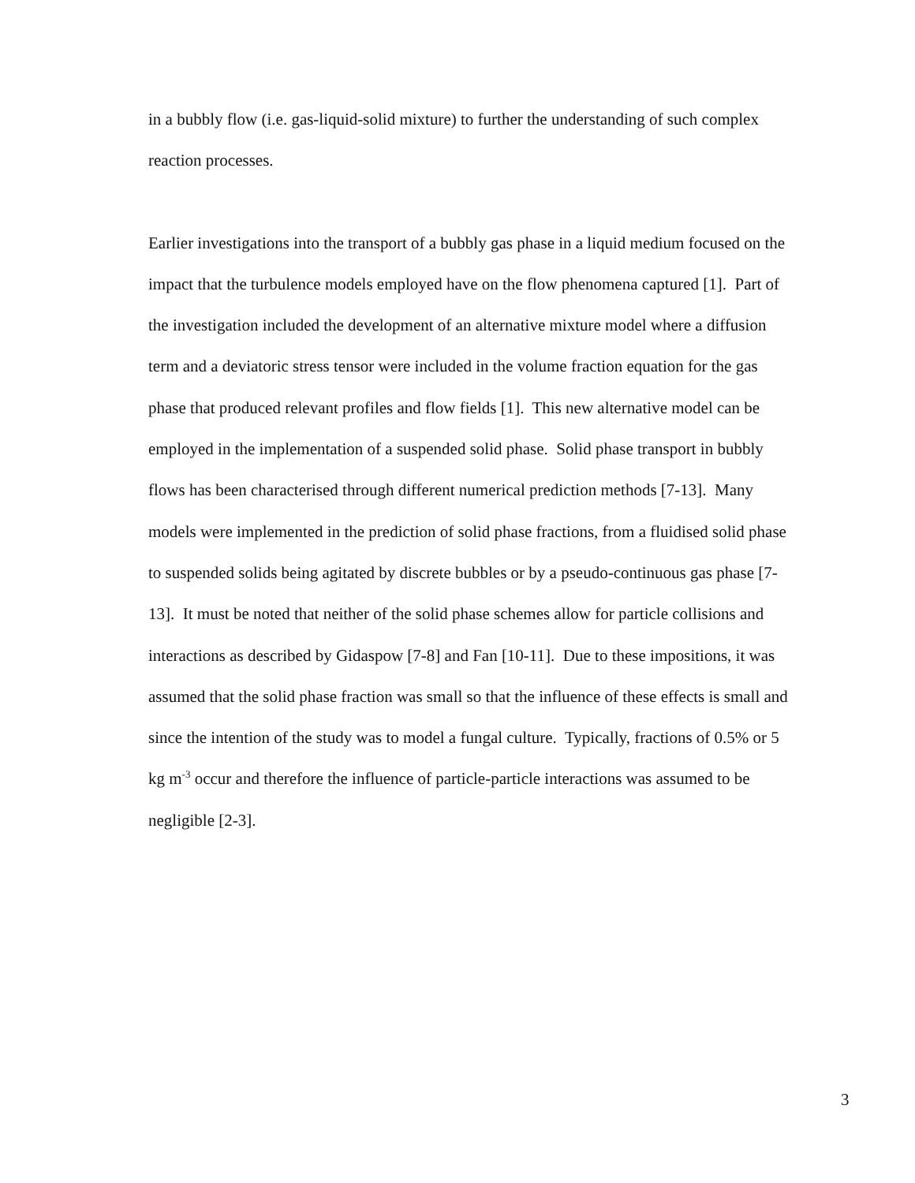in a bubbly flow (i.e. gas-liquid-solid mixture) to further the understanding of such complex
reaction processes.
Earlier investigations into the transport of a bubbly gas phase in a liquid medium focused on the
impact that the turbulence models employed have on the flow phenomena captured [1]. Part of
the investigation included the development of an alternative mixture model where a diffusion
term and a deviatoric stress tensor were included in the volume fraction equation for the gas
phase that produced relevant profiles and flow fields [1]. This new alternative model can be
employed in the implementation of a suspended solid phase. Solid phase transport in bubbly
flows has been characterised through different numerical prediction methods [7-13]. Many
models were implemented in the prediction of solid phase fractions, from a fluidised solid phase
to suspended solids being agitated by discrete bubbles or by a pseudo-continuous gas phase [7-
13]. It must be noted that neither of the solid phase schemes allow for particle collisions and
interactions as described by Gidaspow [7-8] and Fan [10-11]. Due to these impositions, it was
assumed that the solid phase fraction was small so that the influence of these effects is small and
since the intention of the study was to model a fungal culture. Typically, fractions of 0.5% or 5
kg m<sup>-3</sup> occur and therefore the influence of particle-particle interactions was assumed to be
negligible [2-3].
3